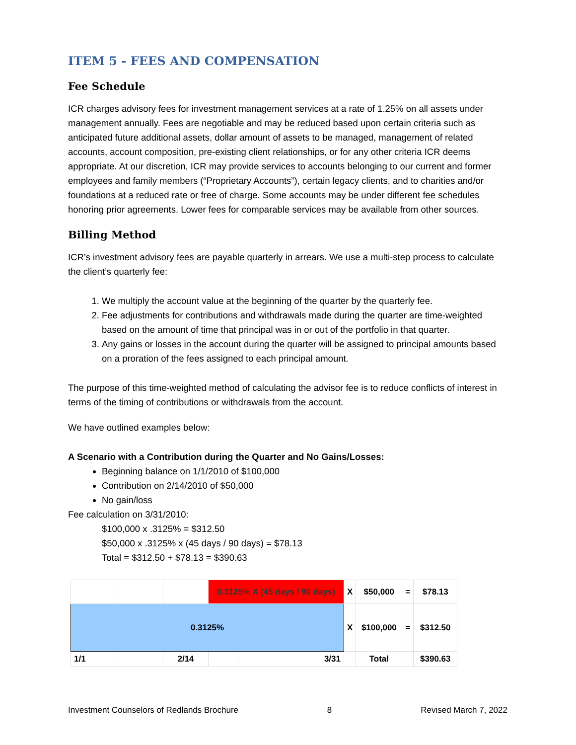ITEM 5 - FEES AND COMPENSATION
Fee Schedule
ICR charges advisory fees for investment management services at a rate of 1.25% on all assets under management annually. Fees are negotiable and may be reduced based upon certain criteria such as anticipated future additional assets, dollar amount of assets to be managed, management of related accounts, account composition, pre-existing client relationships, or for any other criteria ICR deems appropriate. At our discretion, ICR may provide services to accounts belonging to our current and former employees and family members (“Proprietary Accounts”), certain legacy clients, and to charities and/or foundations at a reduced rate or free of charge. Some accounts may be under different fee schedules honoring prior agreements. Lower fees for comparable services may be available from other sources.
Billing Method
ICR’s investment advisory fees are payable quarterly in arrears. We use a multi-step process to calculate the client’s quarterly fee:
1. We multiply the account value at the beginning of the quarter by the quarterly fee.
2. Fee adjustments for contributions and withdrawals made during the quarter are time-weighted based on the amount of time that principal was in or out of the portfolio in that quarter.
3. Any gains or losses in the account during the quarter will be assigned to principal amounts based on a proration of the fees assigned to each principal amount.
The purpose of this time-weighted method of calculating the advisor fee is to reduce conflicts of interest in terms of the timing of contributions or withdrawals from the account.
We have outlined examples below:
A Scenario with a Contribution during the Quarter and No Gains/Losses:
Beginning balance on 1/1/2010 of $100,000
Contribution on 2/14/2010 of $50,000
No gain/loss
Fee calculation on 3/31/2010:
$100,000 x .3125% = $312.50
$50,000 x .3125% x (45 days / 90 days) = $78.13
Total = $312.50 + $78.13 = $390.63
| | | | 0.3125% X (45 days / 90 days) | | | X | $50,000 | = | $78.13 |
| 0.3125% | | | | | | X | $100,000 | = | $312.50 |
| 1/1 | | 2/14 | | | 3/31 | | Total | | $390.63 |
Investment Counselors of Redlands Brochure 8 Revised March 7, 2022